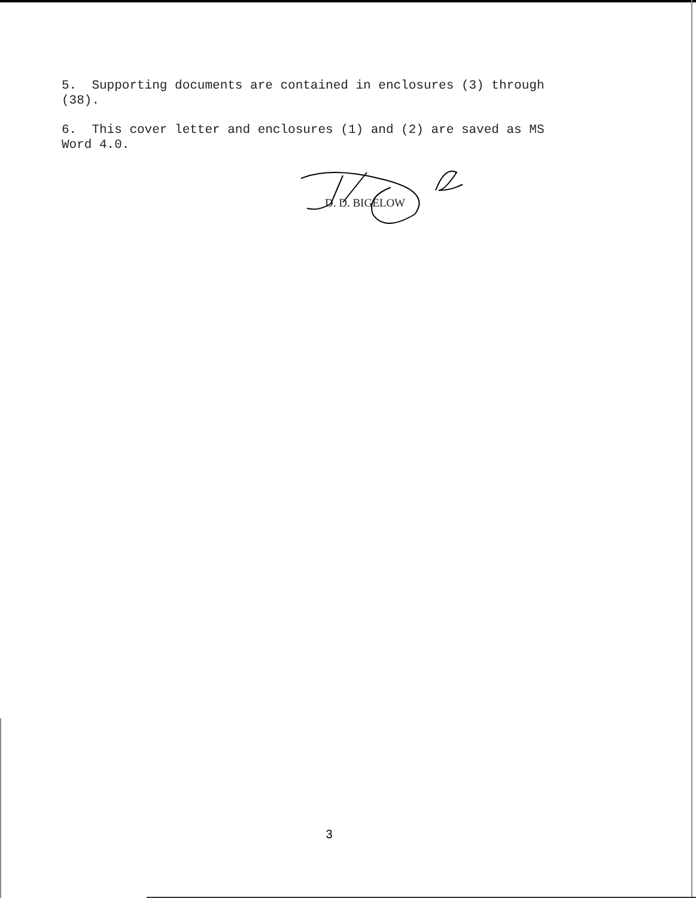5. Supporting documents are contained in enclosures (3) through
(38).
6. This cover letter and enclosures (1) and (2) are saved as MS
Word 4.0.
D. D. BIGELOW
3